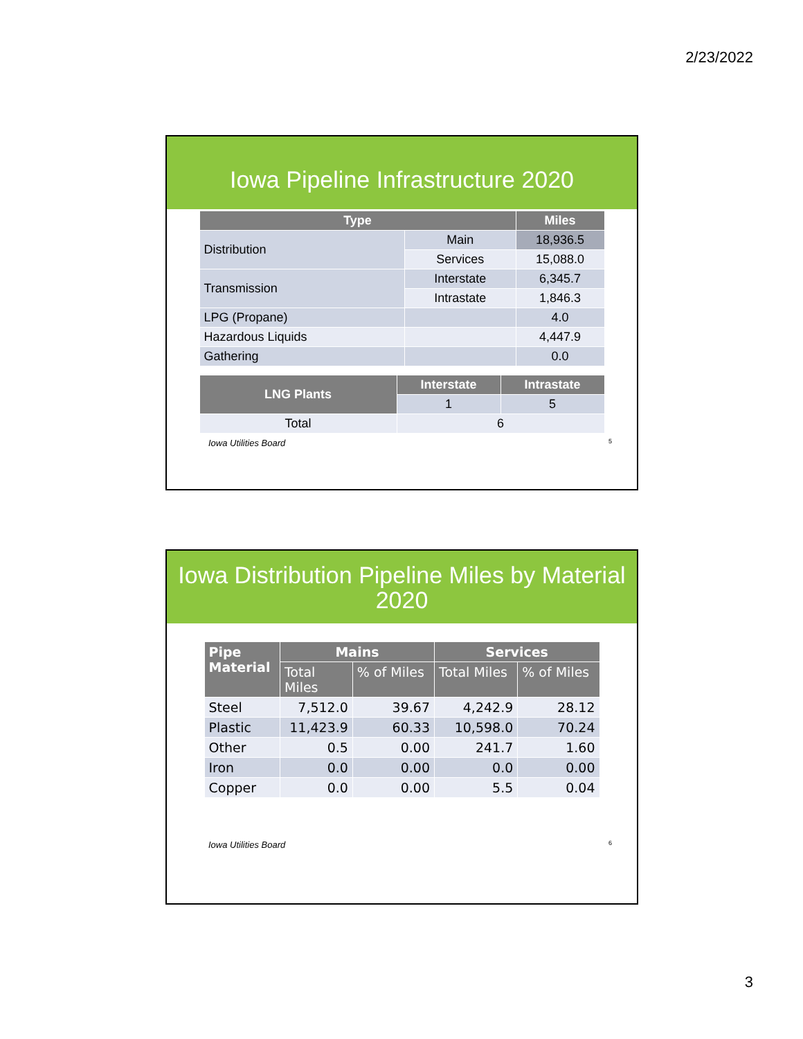2/23/2022
Iowa Pipeline Infrastructure 2020
| Type | | Miles |
| --- | --- | --- |
| Distribution | Main | 18,936.5 |
| | Services | 15,088.0 |
| Transmission | Interstate | 6,345.7 |
| | Intrastate | 1,846.3 |
| LPG (Propane) | | 4.0 |
| Hazardous Liquids | | 4,447.9 |
| Gathering | | 0.0 |
| LNG Plants | Interstate | Intrastate |
| --- | --- | --- |
| | 1 | 5 |
| Total | 6 | |
Iowa Utilities Board 5
Iowa Distribution Pipeline Miles by Material
2020
| Pipe Material | Mains | | Services | |
| --- | --- | --- | --- | --- |
| | Total Miles | % of Miles | Total Miles | % of Miles |
| Steel | 7,512.0 | 39.67 | 4,242.9 | 28.12 |
| Plastic | 11,423.9 | 60.33 | 10,598.0 | 70.24 |
| Other | 0.5 | 0.00 | 241.7 | 1.60 |
| Iron | 0.0 | 0.00 | 0.0 | 0.00 |
| Copper | 0.0 | 0.00 | 5.5 | 0.04 |
Iowa Utilities Board 6
3